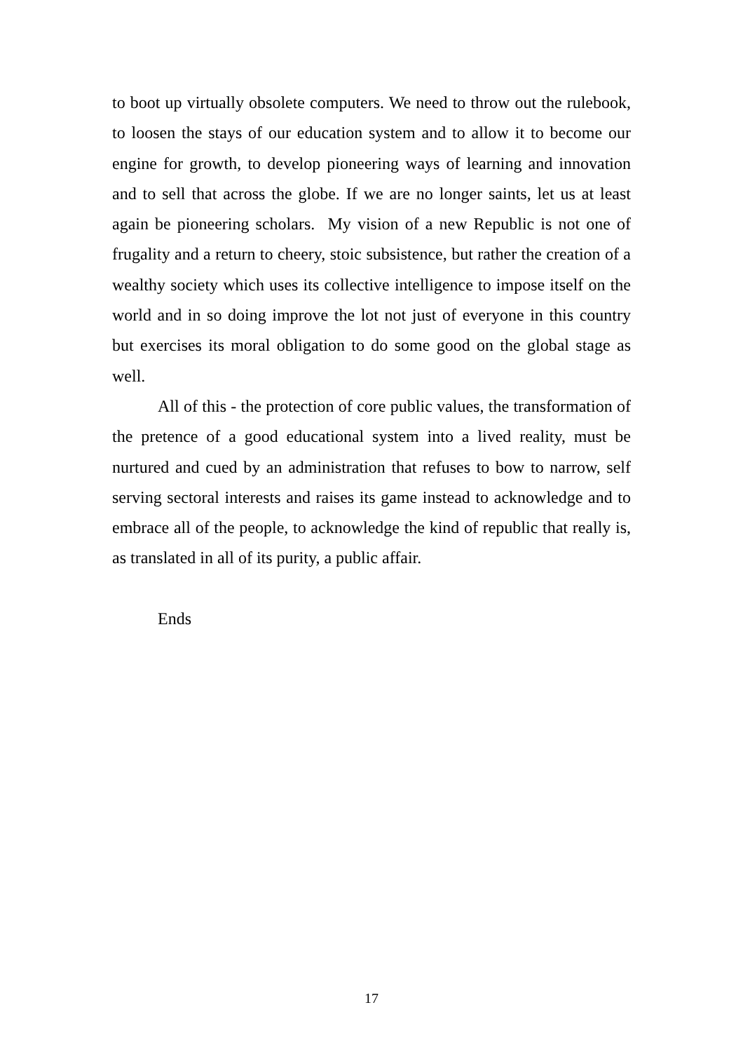to boot up virtually obsolete computers. We need to throw out the rulebook, to loosen the stays of our education system and to allow it to become our engine for growth, to develop pioneering ways of learning and innovation and to sell that across the globe. If we are no longer saints, let us at least again be pioneering scholars. My vision of a new Republic is not one of frugality and a return to cheery, stoic subsistence, but rather the creation of a wealthy society which uses its collective intelligence to impose itself on the world and in so doing improve the lot not just of everyone in this country but exercises its moral obligation to do some good on the global stage as well.
All of this - the protection of core public values, the transformation of the pretence of a good educational system into a lived reality, must be nurtured and cued by an administration that refuses to bow to narrow, self serving sectoral interests and raises its game instead to acknowledge and to embrace all of the people, to acknowledge the kind of republic that really is, as translated in all of its purity, a public affair.
Ends
17